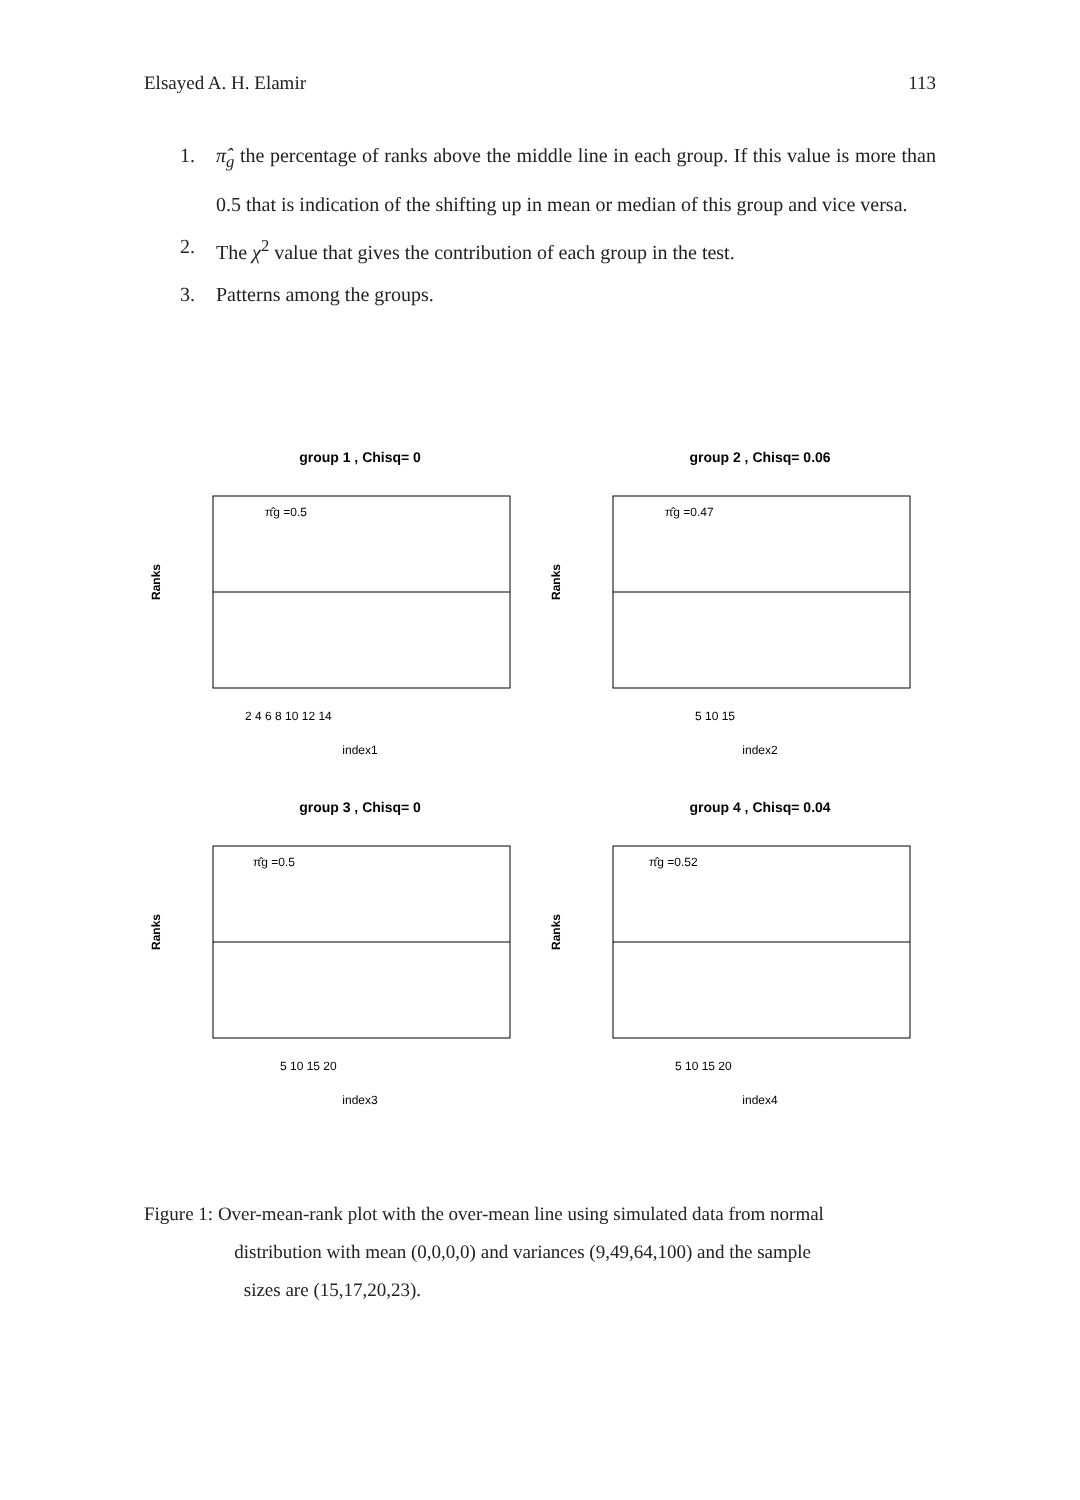Elsayed A. H. Elamir 113
1. π̂<sub>g</sub> the percentage of ranks above the middle line in each group. If this value is more than 0.5 that is indication of the shifting up in mean or median of this group and vice versa.
2. The χ<sup>2</sup> value that gives the contribution of each group in the test.
3. Patterns among the groups.
group 1 , Chisq= 0
π̂g =0.5
Ranks
index1
2 4 6 8 10 12 14
group 2 , Chisq= 0.06
π̂g =0.47
Ranks
index2
5 10 15
group 3 , Chisq= 0
π̂g =0.5
Ranks
index3
5 10 15 20
group 4 , Chisq= 0.04
π̂g =0.52
Ranks
index4
5 10 15 20
Figure 1: Over-mean-rank plot with the over-mean line using simulated data from normal
distribution with mean (0,0,0,0) and variances (9,49,64,100) and the sample
sizes are (15,17,20,23).